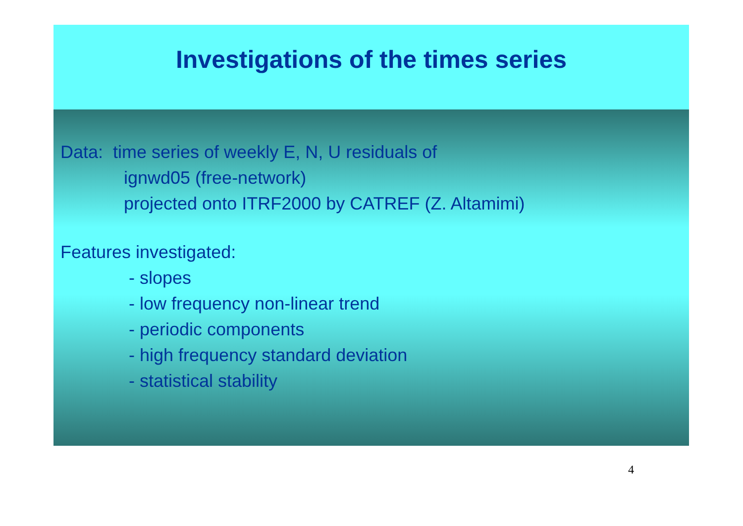Investigations of the times series
Data: time series of weekly E, N, U residuals of
ignwd05 (free-network)
projected onto ITRF2000 by CATREF (Z. Altamimi)
Features investigated:
- slopes
- low frequency non-linear trend
- periodic components
- high frequency standard deviation
- statistical stability
4